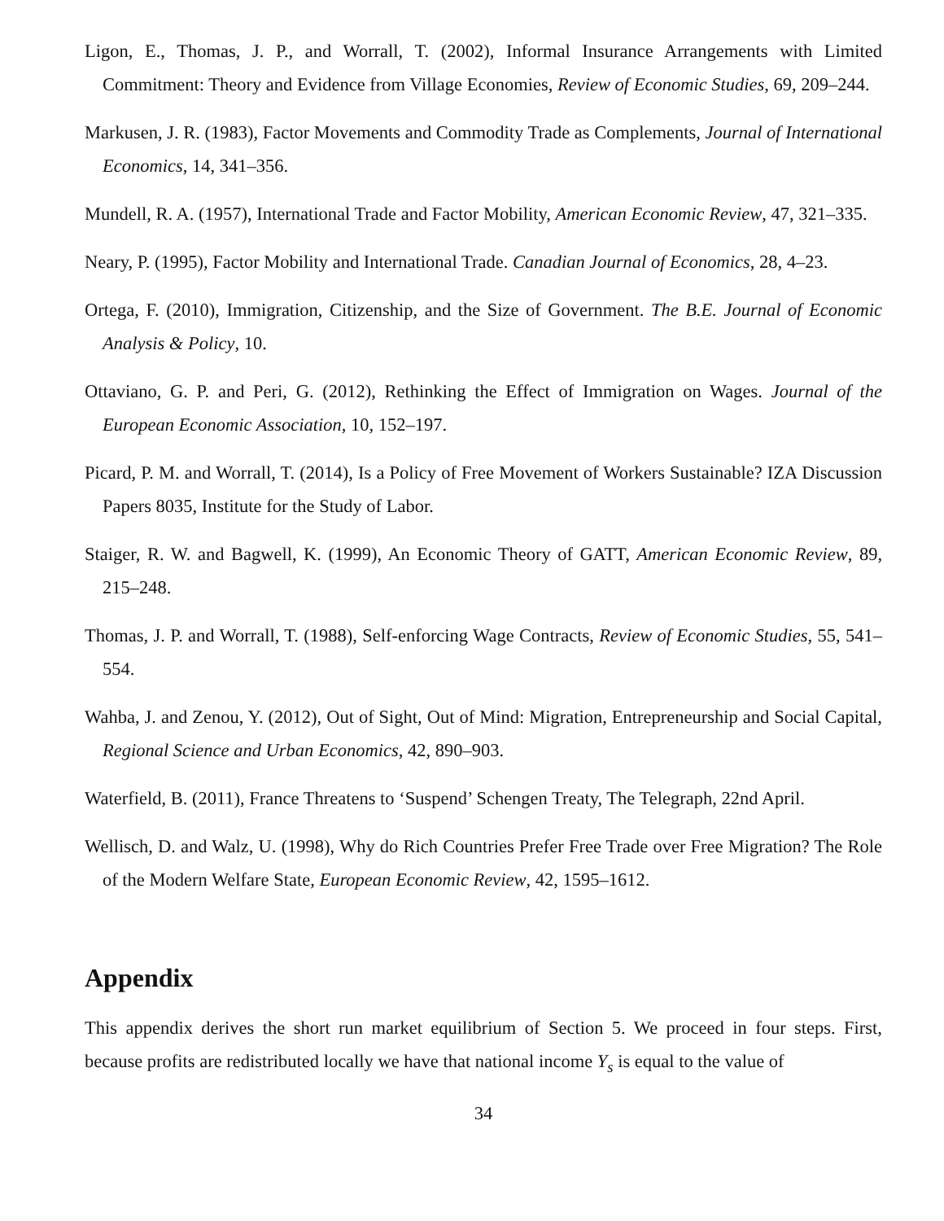Ligon, E., Thomas, J. P., and Worrall, T. (2002), Informal Insurance Arrangements with Limited Commitment: Theory and Evidence from Village Economies, Review of Economic Studies, 69, 209–244.
Markusen, J. R. (1983), Factor Movements and Commodity Trade as Complements, Journal of International Economics, 14, 341–356.
Mundell, R. A. (1957), International Trade and Factor Mobility, American Economic Review, 47, 321–335.
Neary, P. (1995), Factor Mobility and International Trade. Canadian Journal of Economics, 28, 4–23.
Ortega, F. (2010), Immigration, Citizenship, and the Size of Government. The B.E. Journal of Economic Analysis & Policy, 10.
Ottaviano, G. P. and Peri, G. (2012), Rethinking the Effect of Immigration on Wages. Journal of the European Economic Association, 10, 152–197.
Picard, P. M. and Worrall, T. (2014), Is a Policy of Free Movement of Workers Sustainable? IZA Discussion Papers 8035, Institute for the Study of Labor.
Staiger, R. W. and Bagwell, K. (1999), An Economic Theory of GATT, American Economic Review, 89, 215–248.
Thomas, J. P. and Worrall, T. (1988), Self-enforcing Wage Contracts, Review of Economic Studies, 55, 541–554.
Wahba, J. and Zenou, Y. (2012), Out of Sight, Out of Mind: Migration, Entrepreneurship and Social Capital, Regional Science and Urban Economics, 42, 890–903.
Waterfield, B. (2011), France Threatens to ‘Suspend’ Schengen Treaty, The Telegraph, 22nd April.
Wellisch, D. and Walz, U. (1998), Why do Rich Countries Prefer Free Trade over Free Migration? The Role of the Modern Welfare State, European Economic Review, 42, 1595–1612.
Appendix
This appendix derives the short run market equilibrium of Section 5. We proceed in four steps. First, because profits are redistributed locally we have that national income Y<sub>s</sub> is equal to the value of
34